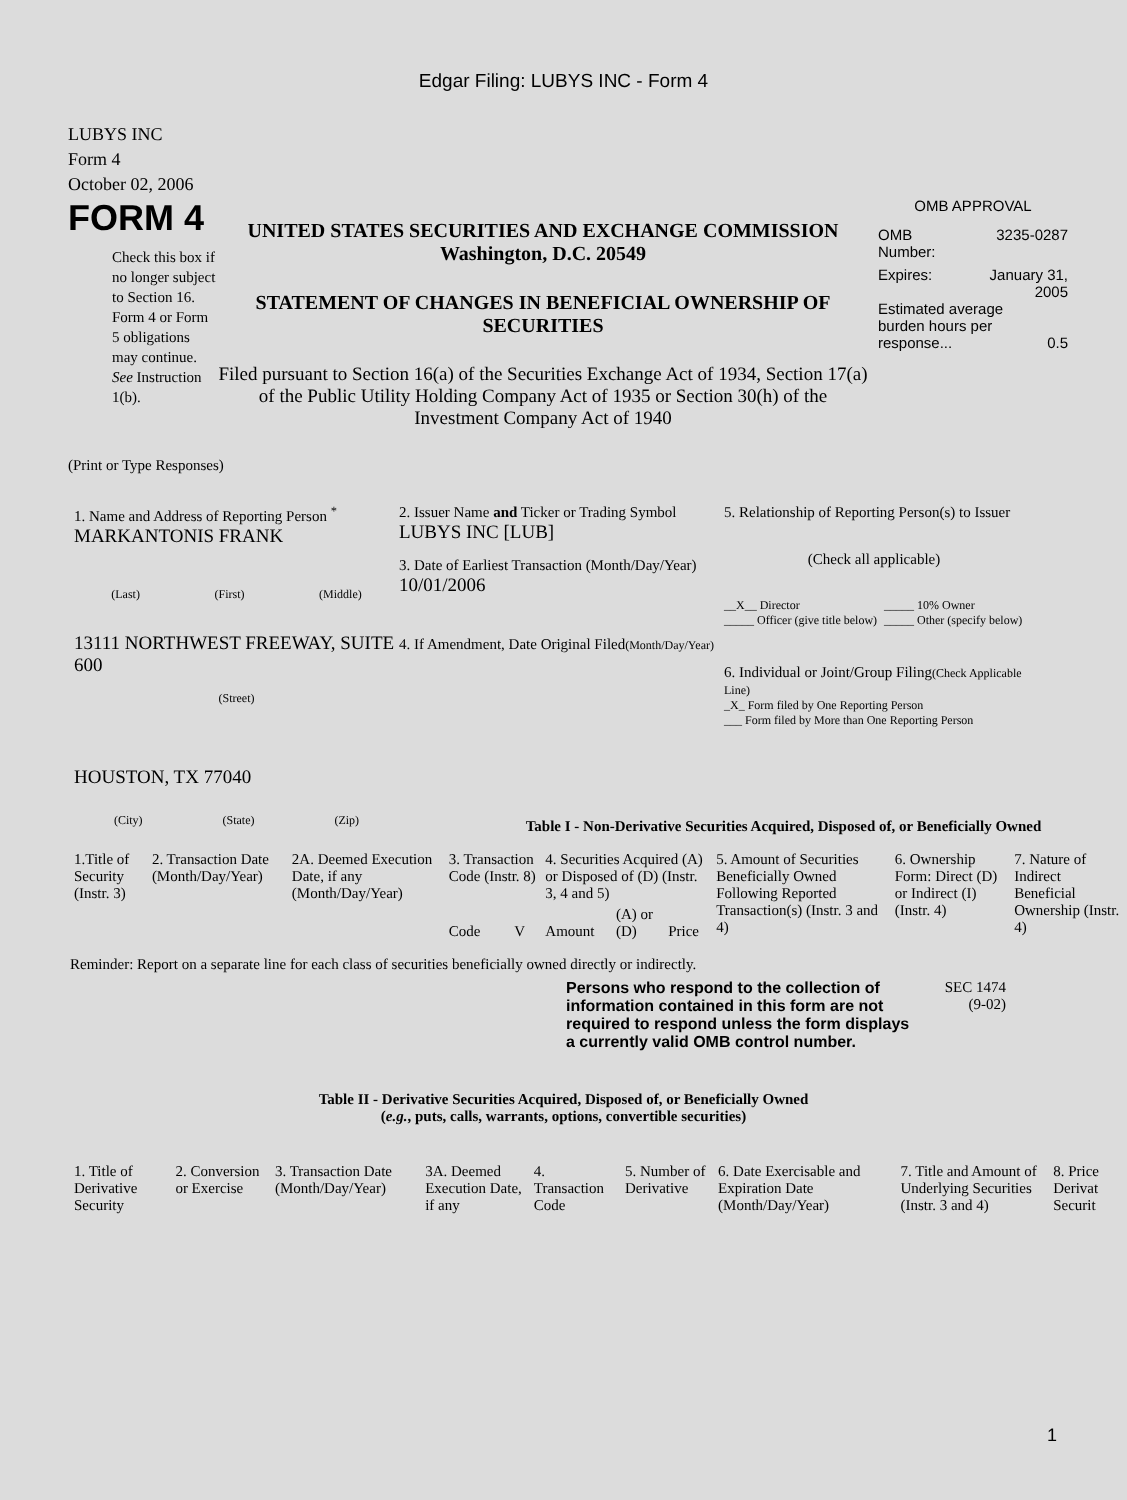Edgar Filing: LUBYS INC - Form 4
LUBYS INC
Form 4
October 02, 2006
FORM 4
Check this box if no longer subject to Section 16. Form 4 or Form 5 obligations may continue. See Instruction 1(b).
UNITED STATES SECURITIES AND EXCHANGE COMMISSION
Washington, D.C. 20549
STATEMENT OF CHANGES IN BENEFICIAL OWNERSHIP OF SECURITIES
Filed pursuant to Section 16(a) of the Securities Exchange Act of 1934, Section 17(a) of the Public Utility Holding Company Act of 1935 or Section 30(h) of the Investment Company Act of 1940
OMB APPROVAL
OMB
Number: 3235-0287
Expires: January 31,
2005
Estimated average burden hours per response... 0.5
(Print or Type Responses)
1. Name and Address of Reporting Person <sup>*</sup>
MARKANTONIS FRANK
(Last) (First) (Middle)
13111 NORTHWEST FREEWAY, SUITE 600
(Street)
HOUSTON, TX 77040
(City) (State) (Zip)
2. Issuer Name and Ticker or Trading Symbol
LUBYS INC [LUB]
3. Date of Earliest Transaction (Month/Day/Year)
10/01/2006
4. If Amendment, Date Original Filed(Month/Day/Year)
5. Relationship of Reporting Person(s) to Issuer
(Check all applicable)
__X__ Director
_____ Officer (give title below) _____ 10% Owner
_____ Other (specify below)
6. Individual or Joint/Group Filing(Check Applicable Line)
_X_ Form filed by One Reporting Person
___ Form filed by More than One Reporting Person
Table I - Non-Derivative Securities Acquired, Disposed of, or Beneficially Owned
| 1.Title of Security (Instr. 3) | 2. Transaction Date (Month/Day/Year) | 2A. Deemed Execution Date, if any (Month/Day/Year) | 3. Transaction Code (Instr. 8) | | 4. Securities Acquired (A) or Disposed of (D) (Instr. 3, 4 and 5) | | | 5. Amount of Securities Beneficially Owned Following Reported Transaction(s) (Instr. 3 and 4) | 6. Ownership Form: Direct (D) or Indirect (I) (Instr. 4) | 7. Nature of Indirect Beneficial Ownership (Instr. 4) |
| --- | --- | --- | --- | --- | --- | --- | --- | --- | --- | --- |
| | | | Code | V | Amount | (A) or (D) | Price | | | |
Reminder: Report on a separate line for each class of securities beneficially owned directly or indirectly.
Persons who respond to the collection of information contained in this form are not required to respond unless the form displays a currently valid OMB control number.
SEC 1474
(9-02)
Table II - Derivative Securities Acquired, Disposed of, or Beneficially Owned
(e.g., puts, calls, warrants, options, convertible securities)
| 1. Title of Derivative Security | 2. Conversion or Exercise | 3. Transaction Date (Month/Day/Year) | 3A. Deemed Execution Date, if any | 4. Transaction Code | 5. Number of Derivative | 6. Date Exercisable and Expiration Date (Month/Day/Year) | 7. Title and Amount of Underlying Securities (Instr. 3 and 4) | 8. Price Derivat Securit |
| --- | --- | --- | --- | --- | --- | --- | --- | --- |
1